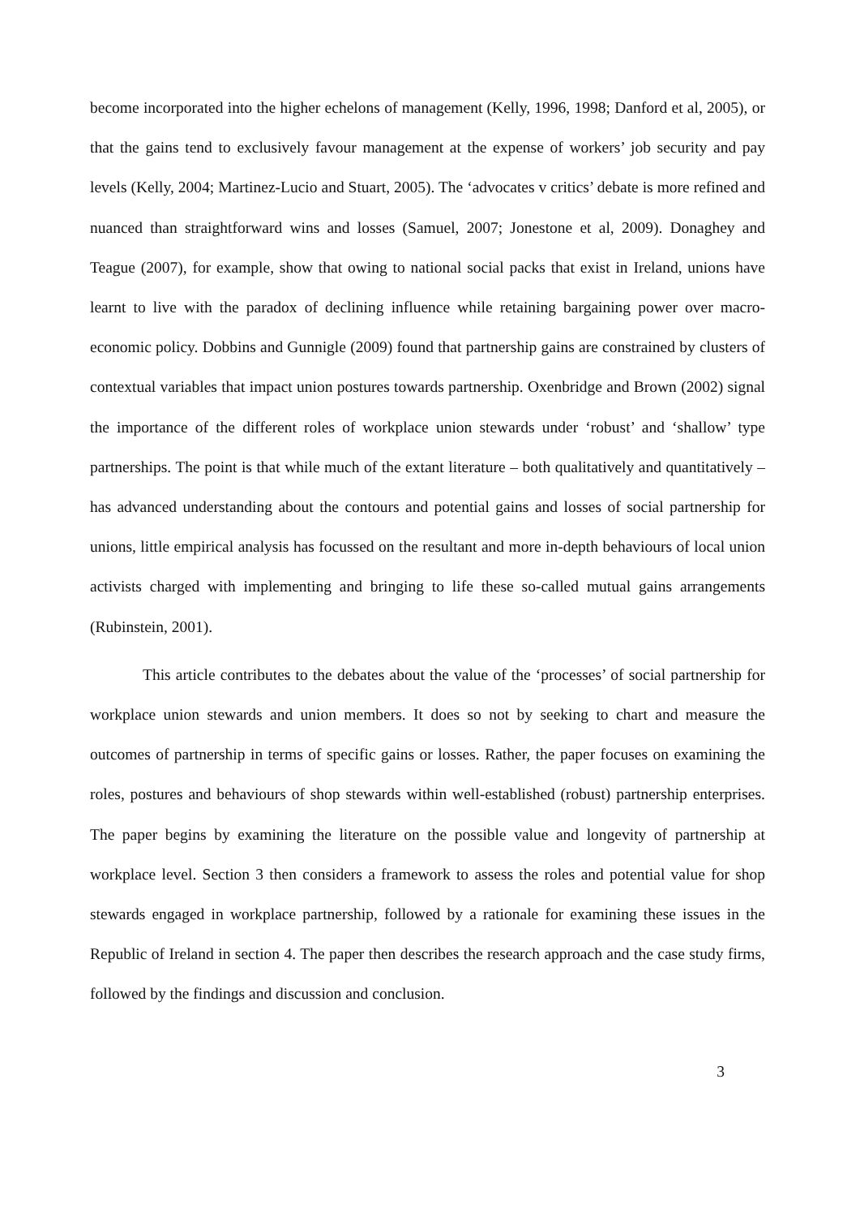become incorporated into the higher echelons of management (Kelly, 1996, 1998; Danford et al, 2005), or that the gains tend to exclusively favour management at the expense of workers’ job security and pay levels (Kelly, 2004; Martinez-Lucio and Stuart, 2005). The ‘advocates v critics’ debate is more refined and nuanced than straightforward wins and losses (Samuel, 2007; Jonestone et al, 2009). Donaghey and Teague (2007), for example, show that owing to national social packs that exist in Ireland, unions have learnt to live with the paradox of declining influence while retaining bargaining power over macro-economic policy. Dobbins and Gunnigle (2009) found that partnership gains are constrained by clusters of contextual variables that impact union postures towards partnership. Oxenbridge and Brown (2002) signal the importance of the different roles of workplace union stewards under ‘robust’ and ‘shallow’ type partnerships. The point is that while much of the extant literature – both qualitatively and quantitatively – has advanced understanding about the contours and potential gains and losses of social partnership for unions, little empirical analysis has focussed on the resultant and more in-depth behaviours of local union activists charged with implementing and bringing to life these so-called mutual gains arrangements (Rubinstein, 2001).
This article contributes to the debates about the value of the ‘processes’ of social partnership for workplace union stewards and union members. It does so not by seeking to chart and measure the outcomes of partnership in terms of specific gains or losses. Rather, the paper focuses on examining the roles, postures and behaviours of shop stewards within well-established (robust) partnership enterprises. The paper begins by examining the literature on the possible value and longevity of partnership at workplace level. Section 3 then considers a framework to assess the roles and potential value for shop stewards engaged in workplace partnership, followed by a rationale for examining these issues in the Republic of Ireland in section 4. The paper then describes the research approach and the case study firms, followed by the findings and discussion and conclusion.
3